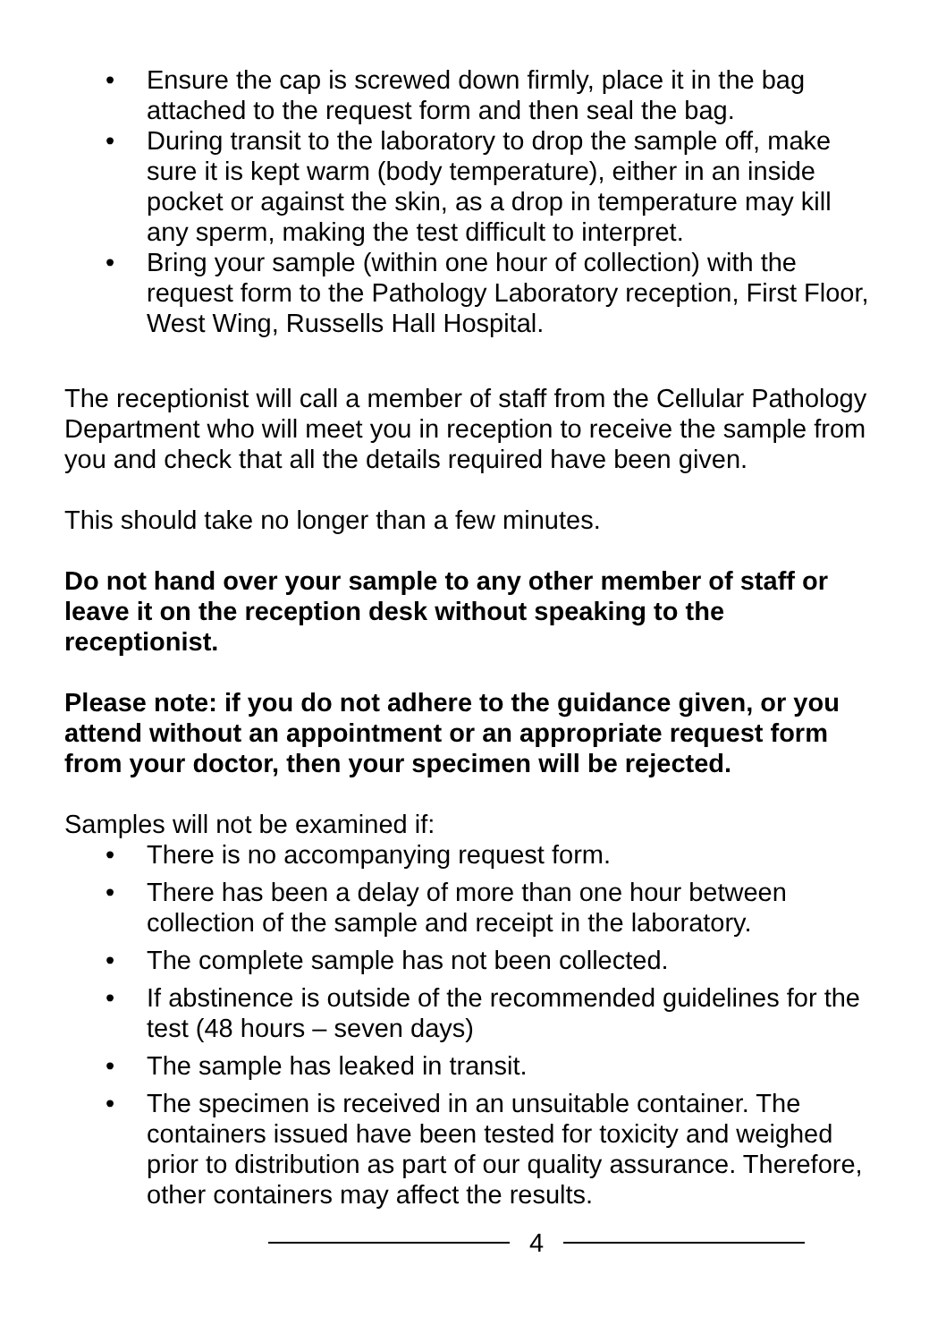• Ensure the cap is screwed down firmly, place it in the bag attached to the request form and then seal the bag.
• During transit to the laboratory to drop the sample off, make sure it is kept warm (body temperature), either in an inside pocket or against the skin, as a drop in temperature may kill any sperm, making the test difficult to interpret.
• Bring your sample (within one hour of collection) with the request form to the Pathology Laboratory reception, First Floor, West Wing, Russells Hall Hospital.
The receptionist will call a member of staff from the Cellular Pathology Department who will meet you in reception to receive the sample from you and check that all the details required have been given.
This should take no longer than a few minutes.
Do not hand over your sample to any other member of staff or leave it on the reception desk without speaking to the receptionist.
Please note: if you do not adhere to the guidance given, or you attend without an appointment or an appropriate request form from your doctor, then your specimen will be rejected.
Samples will not be examined if:
• There is no accompanying request form.
• There has been a delay of more than one hour between collection of the sample and receipt in the laboratory.
• The complete sample has not been collected.
• If abstinence is outside of the recommended guidelines for the test (48 hours – seven days)
• The sample has leaked in transit.
• The specimen is received in an unsuitable container. The containers issued have been tested for toxicity and weighed prior to distribution as part of our quality assurance. Therefore, other containers may affect the results.
4